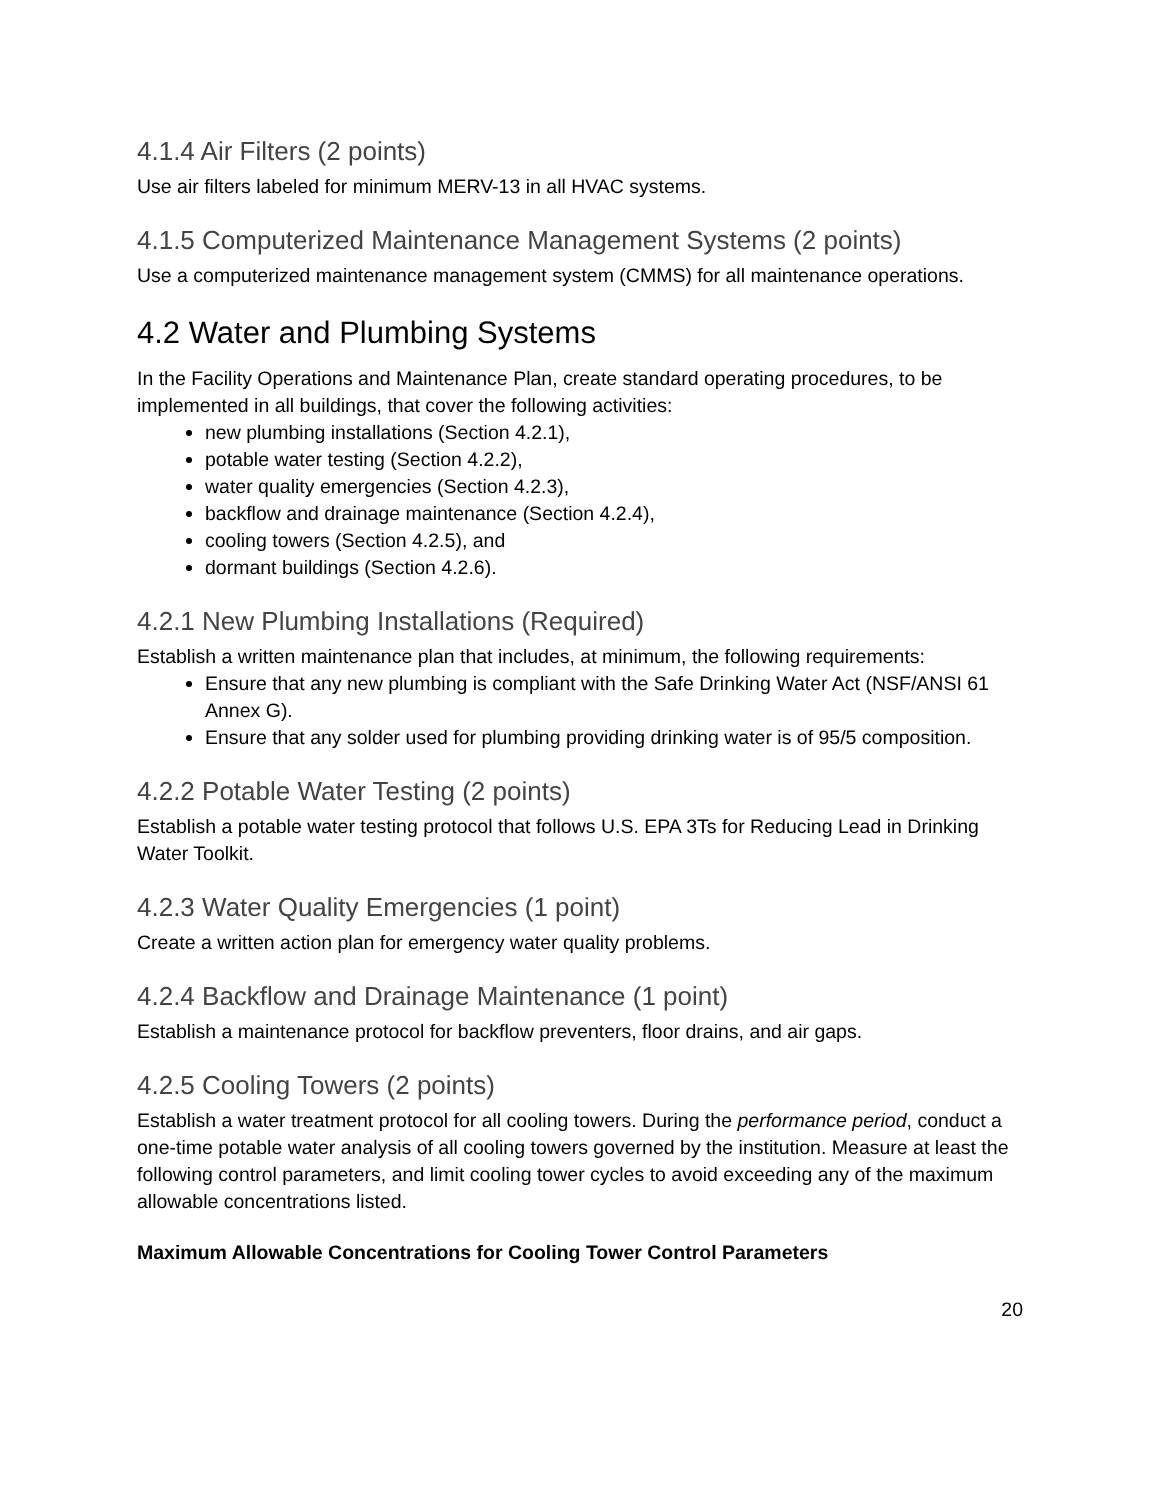4.1.4 Air Filters (2 points)
Use air filters labeled for minimum MERV-13 in all HVAC systems.
4.1.5 Computerized Maintenance Management Systems (2 points)
Use a computerized maintenance management system (CMMS) for all maintenance operations.
4.2 Water and Plumbing Systems
In the Facility Operations and Maintenance Plan, create standard operating procedures, to be implemented in all buildings, that cover the following activities:
new plumbing installations (Section 4.2.1),
potable water testing (Section 4.2.2),
water quality emergencies (Section 4.2.3),
backflow and drainage maintenance (Section 4.2.4),
cooling towers (Section 4.2.5), and
dormant buildings (Section 4.2.6).
4.2.1 New Plumbing Installations (Required)
Establish a written maintenance plan that includes, at minimum, the following requirements:
Ensure that any new plumbing is compliant with the Safe Drinking Water Act (NSF/ANSI 61 Annex G).
Ensure that any solder used for plumbing providing drinking water is of 95/5 composition.
4.2.2 Potable Water Testing (2 points)
Establish a potable water testing protocol that follows U.S. EPA 3Ts for Reducing Lead in Drinking Water Toolkit.
4.2.3 Water Quality Emergencies (1 point)
Create a written action plan for emergency water quality problems.
4.2.4 Backflow and Drainage Maintenance (1 point)
Establish a maintenance protocol for backflow preventers, floor drains, and air gaps.
4.2.5 Cooling Towers (2 points)
Establish a water treatment protocol for all cooling towers. During the performance period, conduct a one-time potable water analysis of all cooling towers governed by the institution. Measure at least the following control parameters, and limit cooling tower cycles to avoid exceeding any of the maximum allowable concentrations listed.
Maximum Allowable Concentrations for Cooling Tower Control Parameters
20